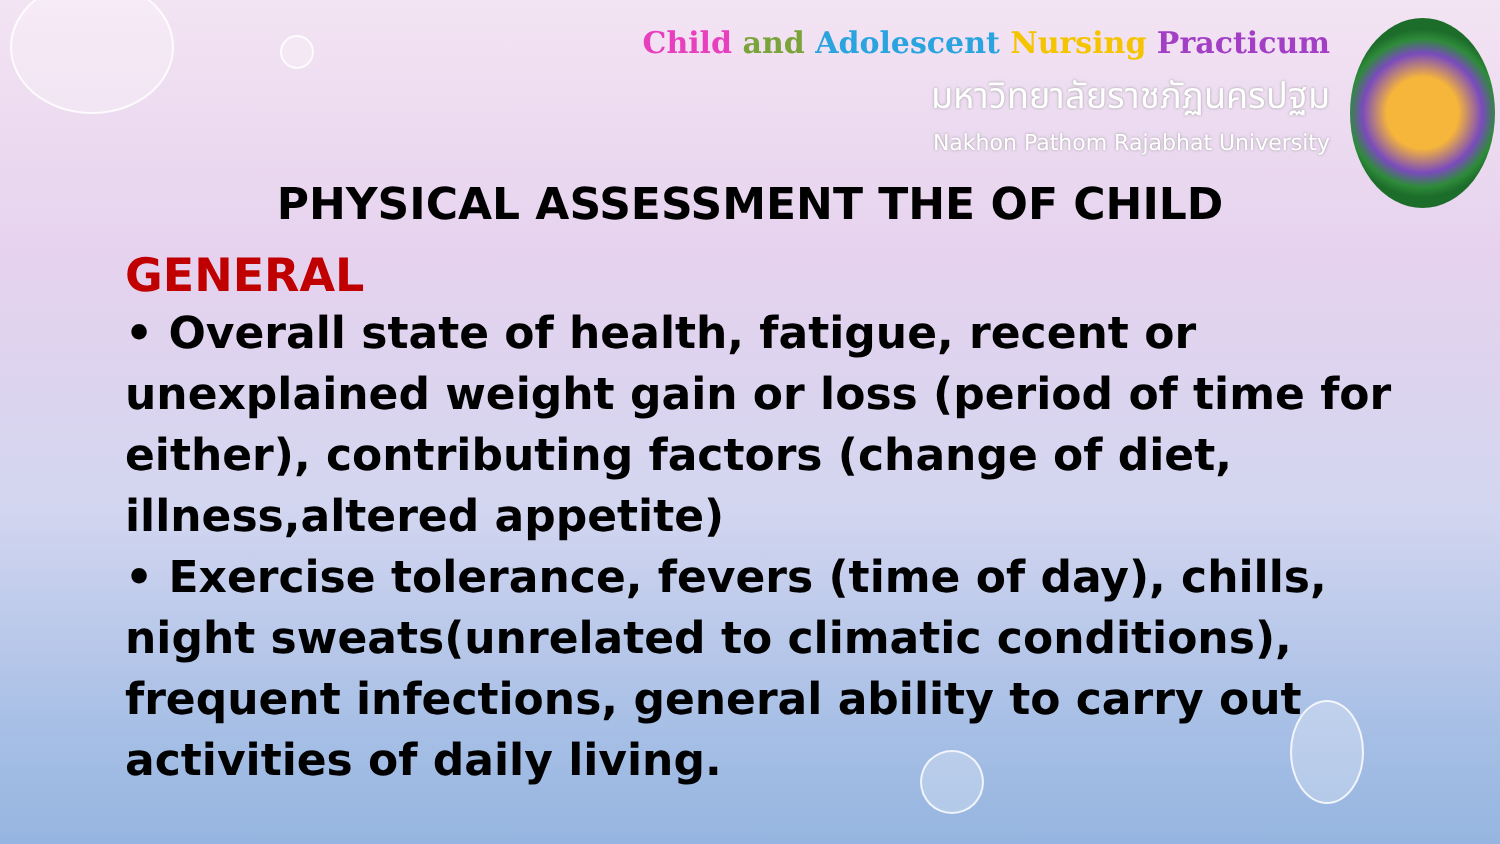Child and Adolescent Nursing Practicum
มหาวิทยาลัยราชภัฏนครปฐม
Nakhon Pathom Rajabhat University
PHYSICAL ASSESSMENT THE OF CHILD
GENERAL
• Overall state of health, fatigue, recent or unexplained weight gain or loss (period of time for either), contributing factors (change of diet, illness,altered appetite)
• Exercise tolerance, fevers (time of day), chills, night sweats(unrelated to climatic conditions), frequent infections, general ability to carry out activities of daily living.